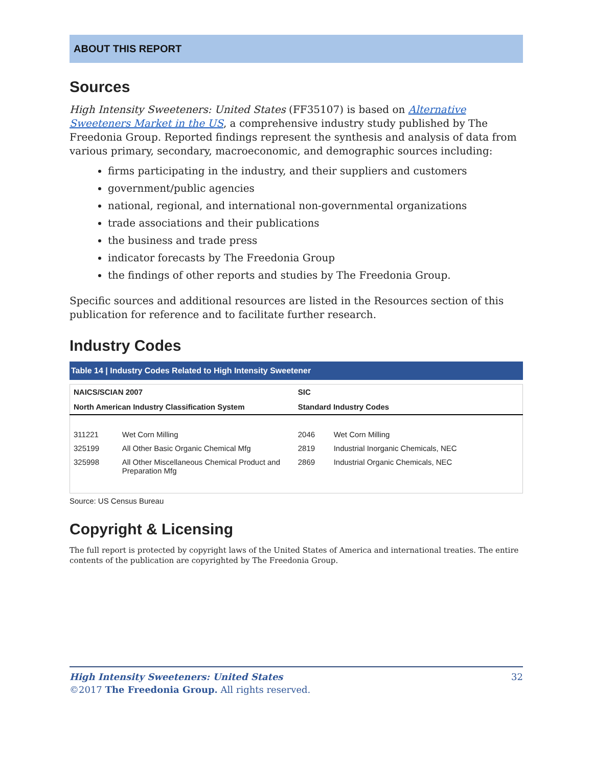ABOUT THIS REPORT
Sources
High Intensity Sweeteners: United States (FF35107) is based on Alternative Sweeteners Market in the US, a comprehensive industry study published by The Freedonia Group. Reported findings represent the synthesis and analysis of data from various primary, secondary, macroeconomic, and demographic sources including:
firms participating in the industry, and their suppliers and customers
government/public agencies
national, regional, and international non-governmental organizations
trade associations and their publications
the business and trade press
indicator forecasts by The Freedonia Group
the findings of other reports and studies by The Freedonia Group.
Specific sources and additional resources are listed in the Resources section of this publication for reference and to facilitate further research.
Industry Codes
Table 14 | Industry Codes Related to High Intensity Sweetener
| NAICS/SCIAN 2007 | | SIC | |
| --- | --- | --- | --- |
| North American Industry Classification System | | Standard Industry Codes | |
| 311221 | Wet Corn Milling | 2046 | Wet Corn Milling |
| 325199 | All Other Basic Organic Chemical Mfg | 2819 | Industrial Inorganic Chemicals, NEC |
| 325998 | All Other Miscellaneous Chemical Product and Preparation Mfg | 2869 | Industrial Organic Chemicals, NEC |
Source: US Census Bureau
Copyright & Licensing
The full report is protected by copyright laws of the United States of America and international treaties. The entire contents of the publication are copyrighted by The Freedonia Group.
High Intensity Sweeteners: United States 32
©2017 The Freedonia Group. All rights reserved.